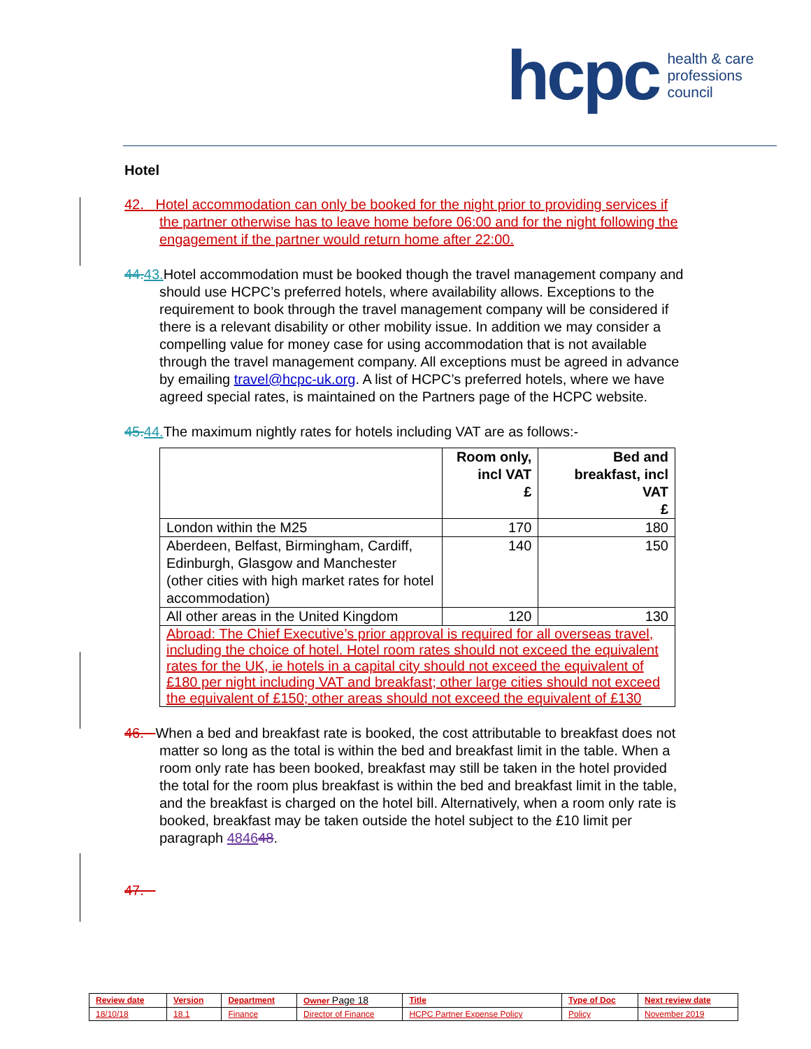hcpc health & care
professions
council
Hotel
42. Hotel accommodation can only be booked for the night prior to providing services if the partner otherwise has to leave home before 06:00 and for the night following the engagement if the partner would return home after 22:00.
44. 43. Hotel accommodation must be booked though the travel management company and should use HCPC’s preferred hotels, where availability allows. Exceptions to the requirement to book through the travel management company will be considered if there is a relevant disability or other mobility issue. In addition we may consider a compelling value for money case for using accommodation that is not available through the travel management company. All exceptions must be agreed in advance by emailing travel@hcpc-uk.org. A list of HCPC’s preferred hotels, where we have agreed special rates, is maintained on the Partners page of the HCPC website.
45. 44. The maximum nightly rates for hotels including VAT are as follows:-
| | Room only, incl VAT £ | Bed and breakfast, incl VAT £ |
| --- | --- | --- |
| London within the M25 | 170 | 180 |
| Aberdeen, Belfast, Birmingham, Cardiff, Edinburgh, Glasgow and Manchester (other cities with high market rates for hotel accommodation) | 140 | 150 |
| All other areas in the United Kingdom | 120 | 130 |
| Abroad: The Chief Executive’s prior approval is required for all overseas travel, including the choice of hotel. Hotel room rates should not exceed the equivalent rates for the UK, ie hotels in a capital city should not exceed the equivalent of £180 per night including VAT and breakfast; other large cities should not exceed the equivalent of £150; other areas should not exceed the equivalent of £130 | | |
46. When a bed and breakfast rate is booked, the cost attributable to breakfast does not matter so long as the total is within the bed and breakfast limit in the table. When a room only rate has been booked, breakfast may still be taken in the hotel provided the total for the room plus breakfast is within the bed and breakfast limit in the table, and the breakfast is charged on the hotel bill. Alternatively, when a room only rate is booked, breakfast may be taken outside the hotel subject to the £10 limit per paragraph 484648.
47.
| Review date | Version | Department | Owner Page 18 | Title | Type of Doc | Next review date |
| 18/10/18 | 18.1 | Finance | Director of Finance | HCPC Partner Expense Policy | Policy | November 2019 |